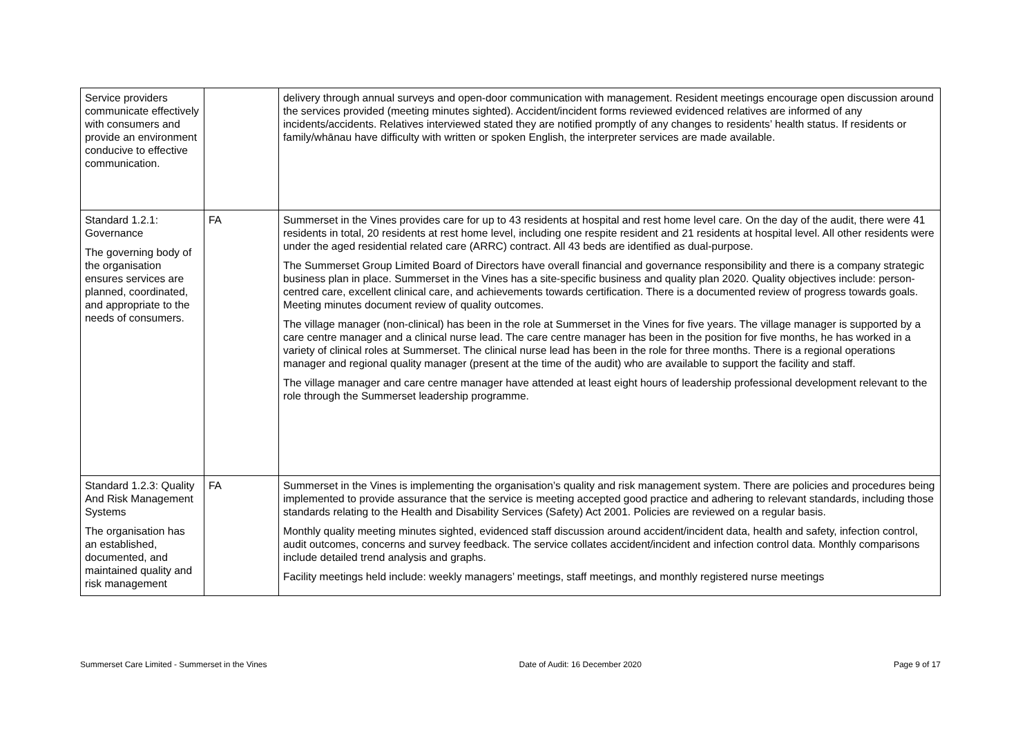| Service providers communicate effectively with consumers and provide an environment conducive to effective communication. | | delivery through annual surveys and open-door communication with management. Resident meetings encourage open discussion around the services provided (meeting minutes sighted). Accident/incident forms reviewed evidenced relatives are informed of any incidents/accidents. Relatives interviewed stated they are notified promptly of any changes to residents’ health status. If residents or family/whānau have difficulty with written or spoken English, the interpreter services are made available. |
| Standard 1.2.1: Governance The governing body of the organisation ensures services are planned, coordinated, and appropriate to the needs of consumers. | FA | Summerset in the Vines provides care for up to 43 residents at hospital and rest home level care. On the day of the audit, there were 41 residents in total, 20 residents at rest home level, including one respite resident and 21 residents at hospital level. All other residents were under the aged residential related care (ARRC) contract. All 43 beds are identified as dual-purpose. The Summerset Group Limited Board of Directors have overall financial and governance responsibility and there is a company strategic business plan in place. Summerset in the Vines has a site-specific business and quality plan 2020. Quality objectives include: person-centred care, excellent clinical care, and achievements towards certification. There is a documented review of progress towards goals. Meeting minutes document review of quality outcomes. The village manager (non-clinical) has been in the role at Summerset in the Vines for five years. The village manager is supported by a care centre manager and a clinical nurse lead. The care centre manager has been in the position for five months, he has worked in a variety of clinical roles at Summerset. The clinical nurse lead has been in the role for three months. There is a regional operations manager and regional quality manager (present at the time of the audit) who are available to support the facility and staff. The village manager and care centre manager have attended at least eight hours of leadership professional development relevant to the role through the Summerset leadership programme. |
| Standard 1.2.3: Quality And Risk Management Systems The organisation has an established, documented, and maintained quality and risk management | FA | Summerset in the Vines is implementing the organisation’s quality and risk management system. There are policies and procedures being implemented to provide assurance that the service is meeting accepted good practice and adhering to relevant standards, including those standards relating to the Health and Disability Services (Safety) Act 2001. Policies are reviewed on a regular basis. Monthly quality meeting minutes sighted, evidenced staff discussion around accident/incident data, health and safety, infection control, audit outcomes, concerns and survey feedback. The service collates accident/incident and infection control data. Monthly comparisons include detailed trend analysis and graphs. Facility meetings held include: weekly managers’ meetings, staff meetings, and monthly registered nurse meetings |
Summerset Care Limited - Summerset in the Vines Date of Audit: 16 December 2020 Page 9 of 17